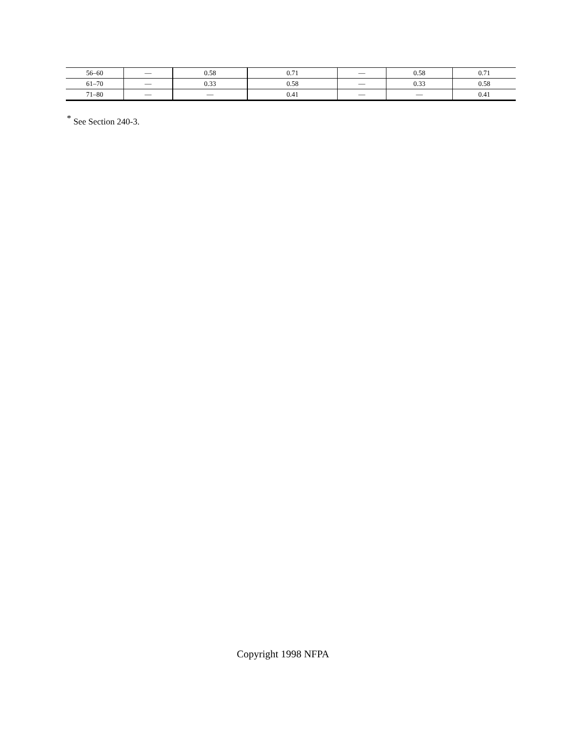| 56–60 | — | 0.58 | 0.71 | — | 0.58 | 0.71 |
| 61–70 | — | 0.33 | 0.58 | — | 0.33 | 0.58 |
| 71–80 | — | — | 0.41 | — | — | 0.41 |
<sup>*</sup> See Section 240-3.
Copyright 1998 NFPA